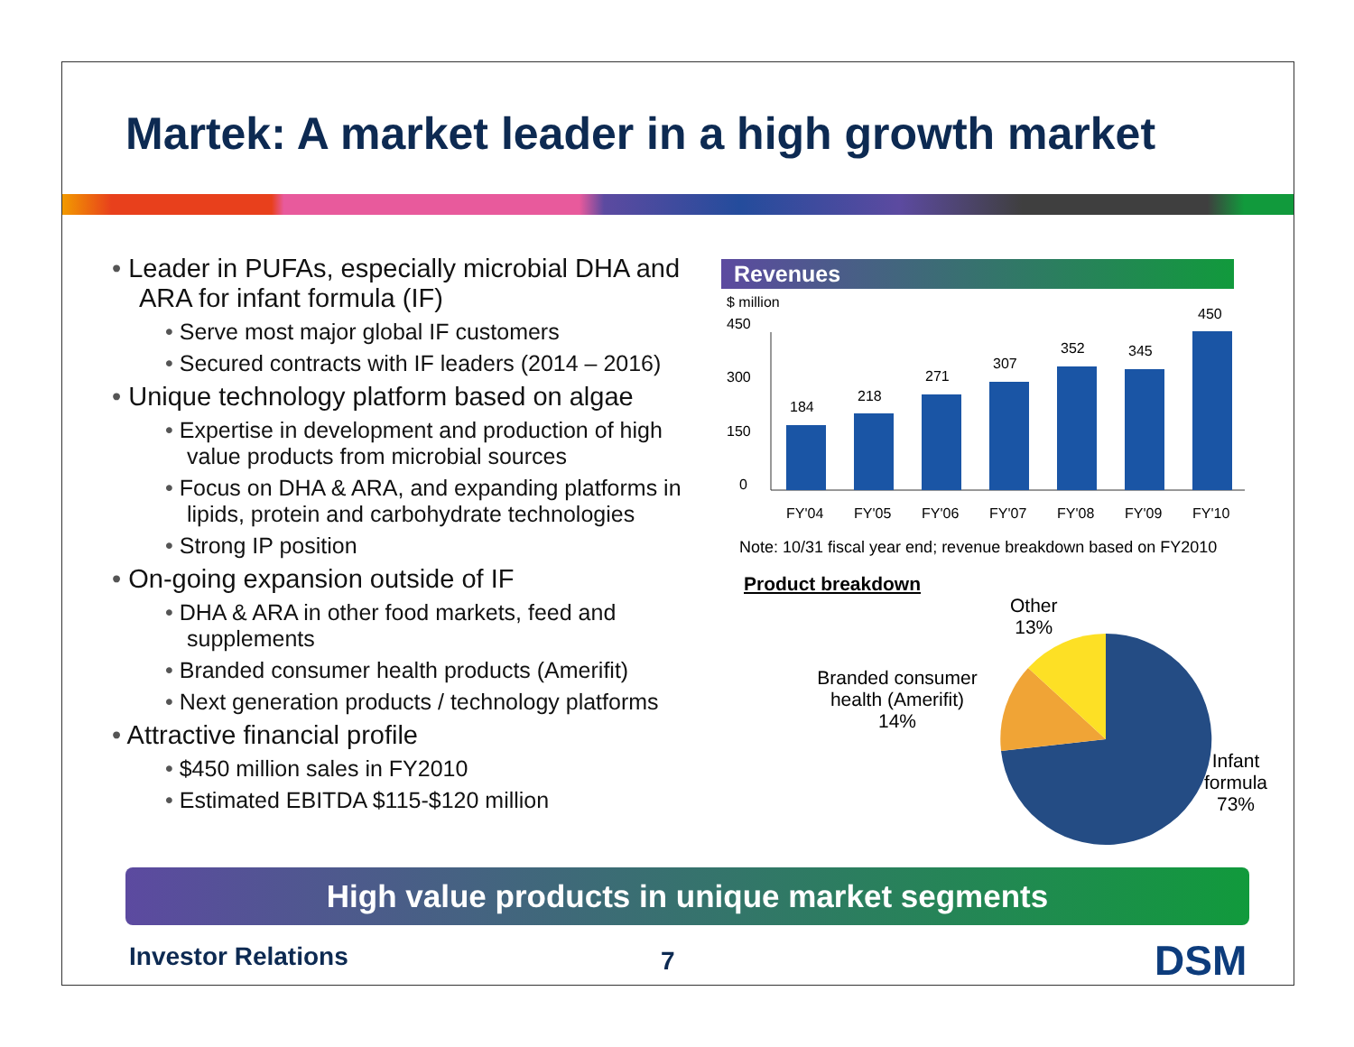Martek: A market leader in a high growth market
• Leader in PUFAs, especially microbial DHA and ARA for infant formula (IF)
• Serve most major global IF customers
• Secured contracts with IF leaders (2014 – 2016)
• Unique technology platform based on algae
• Expertise in development and production of high value products from microbial sources
• Focus on DHA & ARA, and expanding platforms in lipids, protein and carbohydrate technologies
• Strong IP position
• On-going expansion outside of IF
• DHA & ARA in other food markets, feed and supplements
• Branded consumer health products (Amerifit)
• Next generation products / technology platforms
• Attractive financial profile
• $450 million sales in FY2010
• Estimated EBITDA $115-$120 million
Revenues
$ million
450
300
150
0
184
218
271
307
352
345
450
FY'04
FY'05
FY'06
FY'07
FY'08
FY'09
FY'10
Note: 10/31 fiscal year end; revenue breakdown based on FY2010
Product breakdown
Other
13%
Branded consumer health (Amerifit) 14%
Infant
formula
73%
High value products in unique market segments
Investor Relations 7 DSM